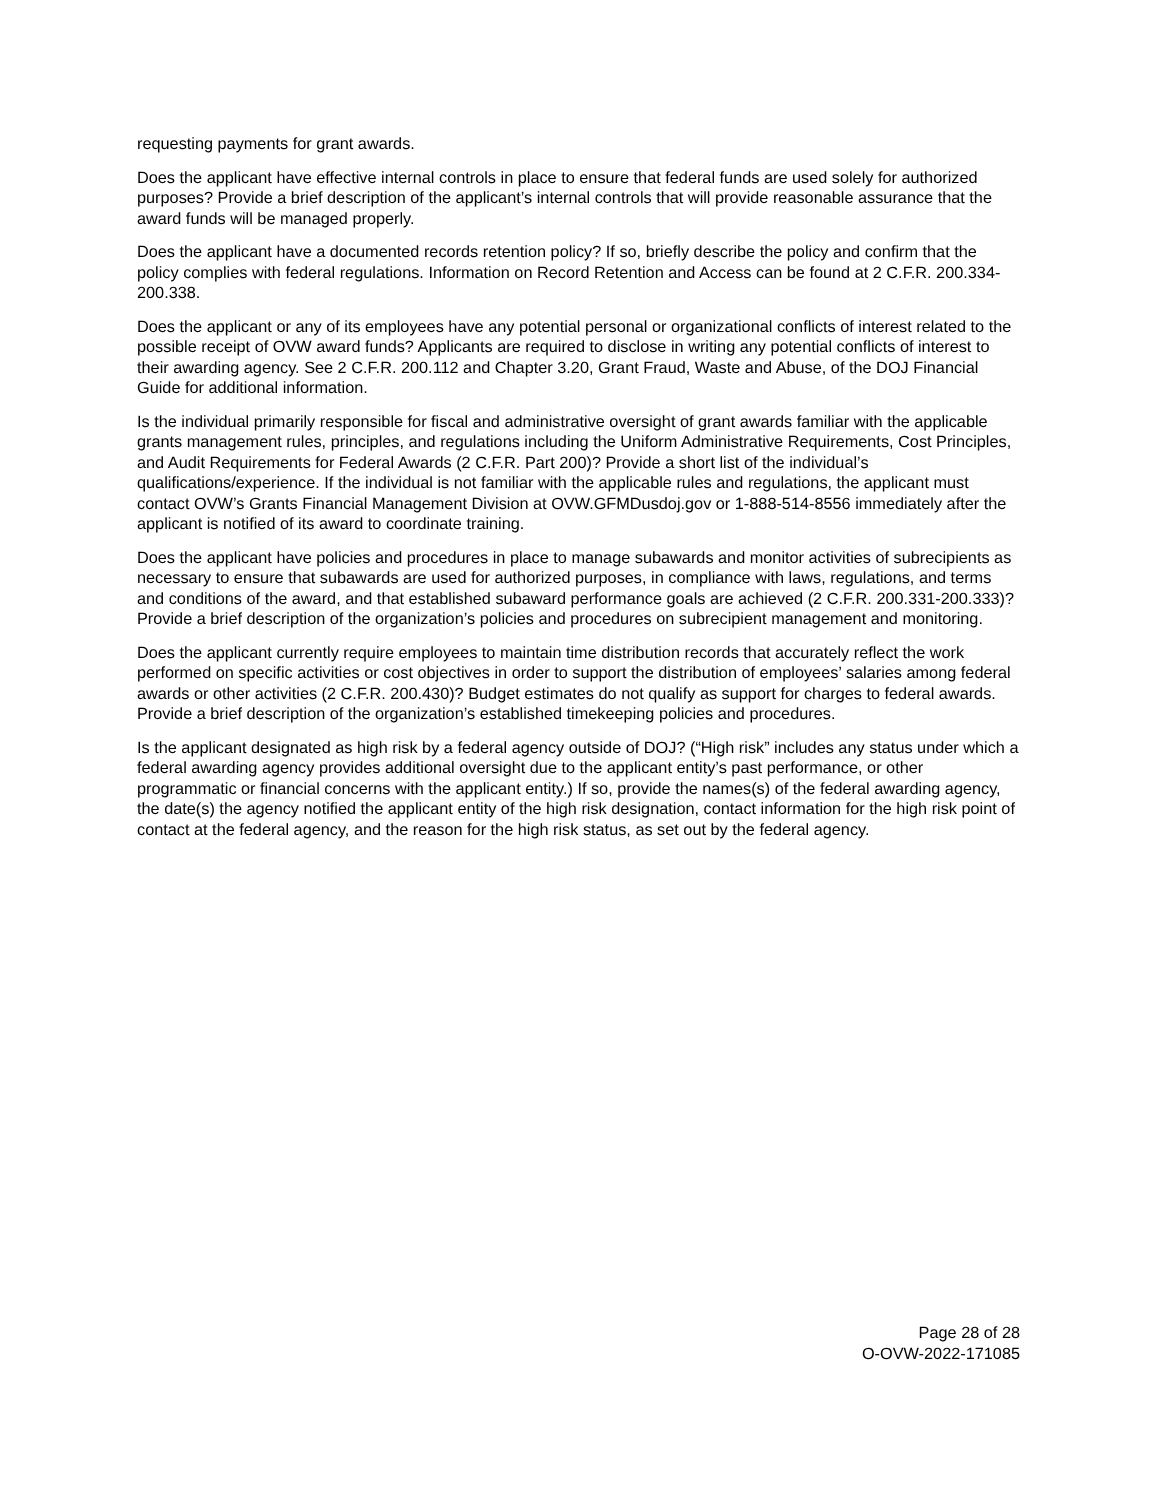requesting payments for grant awards.
Does the applicant have effective internal controls in place to ensure that federal funds are used solely for authorized purposes? Provide a brief description of the applicant’s internal controls that will provide reasonable assurance that the award funds will be managed properly.
Does the applicant have a documented records retention policy? If so, briefly describe the policy and confirm that the policy complies with federal regulations. Information on Record Retention and Access can be found at 2 C.F.R. 200.334-200.338.
Does the applicant or any of its employees have any potential personal or organizational conflicts of interest related to the possible receipt of OVW award funds? Applicants are required to disclose in writing any potential conflicts of interest to their awarding agency. See 2 C.F.R. 200.112 and Chapter 3.20, Grant Fraud, Waste and Abuse, of the DOJ Financial Guide for additional information.
Is the individual primarily responsible for fiscal and administrative oversight of grant awards familiar with the applicable grants management rules, principles, and regulations including the Uniform Administrative Requirements, Cost Principles, and Audit Requirements for Federal Awards (2 C.F.R. Part 200)? Provide a short list of the individual’s qualifications/experience. If the individual is not familiar with the applicable rules and regulations, the applicant must contact OVW’s Grants Financial Management Division at OVW.GFMDusdoj.gov or 1-888-514-8556 immediately after the applicant is notified of its award to coordinate training.
Does the applicant have policies and procedures in place to manage subawards and monitor activities of subrecipients as necessary to ensure that subawards are used for authorized purposes, in compliance with laws, regulations, and terms and conditions of the award, and that established subaward performance goals are achieved (2 C.F.R. 200.331-200.333)? Provide a brief description of the organization’s policies and procedures on subrecipient management and monitoring.
Does the applicant currently require employees to maintain time distribution records that accurately reflect the work performed on specific activities or cost objectives in order to support the distribution of employees’ salaries among federal awards or other activities (2 C.F.R. 200.430)? Budget estimates do not qualify as support for charges to federal awards. Provide a brief description of the organization’s established timekeeping policies and procedures.
Is the applicant designated as high risk by a federal agency outside of DOJ? (“High risk” includes any status under which a federal awarding agency provides additional oversight due to the applicant entity’s past performance, or other programmatic or financial concerns with the applicant entity.) If so, provide the names(s) of the federal awarding agency, the date(s) the agency notified the applicant entity of the high risk designation, contact information for the high risk point of contact at the federal agency, and the reason for the high risk status, as set out by the federal agency.
Page 28 of 28
O-OVW-2022-171085